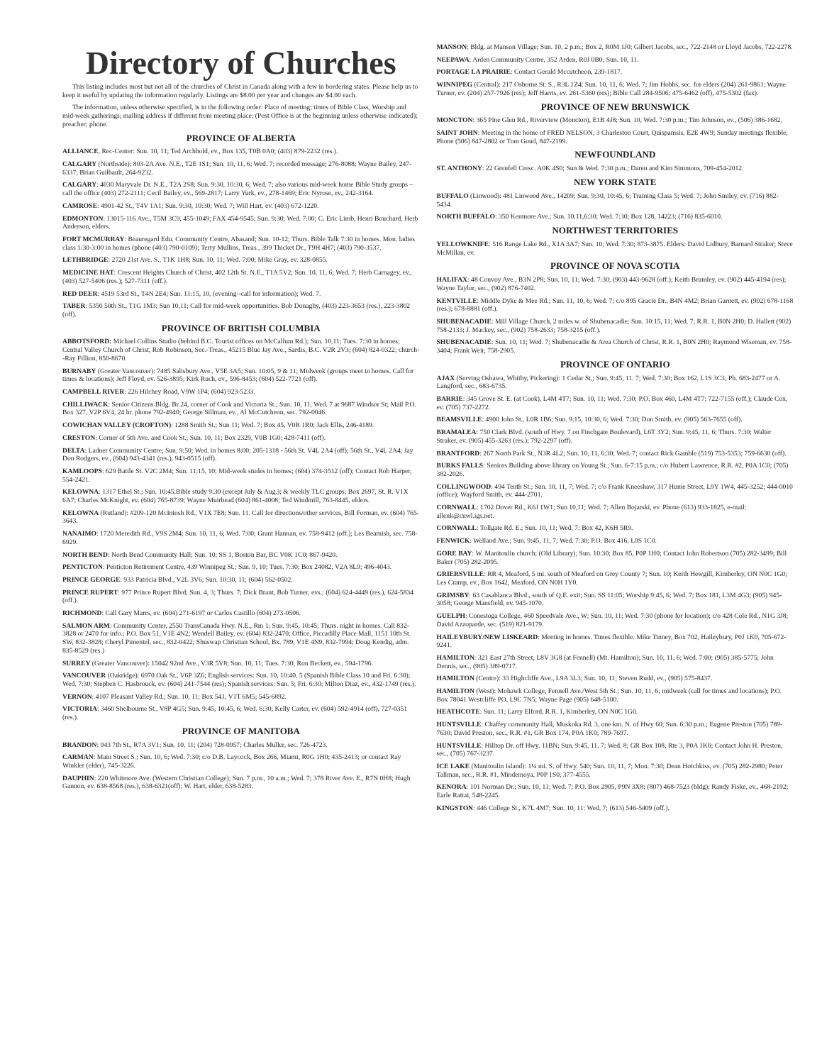Directory of Churches
This listing includes most but not all of the churches of Christ in Canada along with a few in bordering states. Please help us to keep it useful by updating the information regularly. Listings are $8.00 per year and changes are $4.00 each.
The information, unless otherwise specified, is in the following order: Place of meeting; times of Bible Class, Worship and mid-week gatherings; mailing address if different from meeting place; (Post Office is at the beginning unless otherwise indicated); preacher; phone.
PROVINCE OF ALBERTA
ALLIANCE, Rec-Center: Sun. 10, 11; Ted Archbold, ev., Box 135, T0B 0A0; (403) 879-2232 (res.).
CALGARY (Northside): 803-2A Ave. N.E., T2E 1S1; Sun. 10, 11, 6; Wed. 7; recorded message; 276-8088; Wayne Bailey, 247-6337; Brian Guilbault, 264-9232.
CALGARY: 4030 Maryvale Dr. N.E., T2A 2S8; Sun. 9:30, 10:30, 6; Wed. 7; also various mid-week home Bible Study groups – call the office (403) 272-2111; Cecil Bailey, ev., 569-2817; Larry Yurk, ev., 278-1469; Eric Nyrose, ev., 242-3164.
CAMROSE: 4901-42 St., T4V 1A1; Sun. 9:30, 10:30; Wed. 7; Will Hart, ev. (403) 672-1220.
EDMONTON: 13015-116 Ave., T5M 3C9, 455-1049; FAX 454-9545; Sun. 9:30; Wed. 7:00; C. Eric Limb, Henri Bouchard, Herb Anderson, elders.
FORT MCMURRAY: Beauregard Edu. Community Centre, Abasand; Sun. 10-12; Thurs. Bible Talk 7:30 in homes. Mon. ladies class 1:30-3:00 in homes (phone (403) 790-0109); Terry Mullins, Treas., 399 Thicket Dr., T9H 4H7; (403) 790-3537.
LETHBRIDGE: 2720 21st Ave. S., T1K 1H8; Sun. 10, 11; Wed. 7:00; Mike Gray, ev. 328-0855.
MEDICINE HAT: Crescent Heights Church of Christ, 402 12th St. N.E., T1A 5V2; Sun. 10, 11, 6; Wed. 7; Herb Carnagey, ev., (403) 527-5406 (res.); 527-7311 (off.).
RED DEER: 4519 53rd St., T4N 2E4; Sun. 11:15, 10, (evening--call for information); Wed. 7.
TABER: 5350 50th St., T1G 1M3; Sun 10,11; Call for mid-week opportunities. Bob Donaghy, (403) 223-3653 (res.), 223-3802 (off).
PROVINCE OF BRITISH COLUMBIA
ABBOTSFORD: Michael Collins Studio (behind B.C. Tourist offices on McCallum Rd.); Sun. 10,11; Tues. 7:30 in homes; Central Valley Church of Christ, Rob Robinson, Sec.-Treas., 45215 Blue Jay Ave., Sardis, B.C. V2R 2V3; (604) 824-0322; church--Ray Fillion, 850-8670.
BURNABY (Greater Vancouver): 7485 Salisbury Ave., V5E 3A5; Sun. 10:05, 9 & 11; Midweek (groups meet in homes. Call for times & locations); Jeff Floyd, ev. 526-3895; Kirk Ruch, ev., 596-8453; (604) 522-7721 (off).
CAMPBELL RIVER: 226 Hilchey Road, V9W 1P4; (604) 923-5233.
CHILLIWACK: Senior Citizens Bldg. Br 24, corner of Cook and Victoria St.; Sun. 10, 11; Wed. 7 at 9687 Windsor St; Mail P.O. Box 327, V2P 6V4, 24 hr. phone 792-4940; George Sillman, ev., Al McCutcheon, sec. 792-0046.
COWICHAN VALLEY (CROFTON): 1288 Smith St.; Sun 11; Wed. 7; Box 45, V0R 1R0; Jack Ellis, 246-4189.
CRESTON: Corner of 5th Ave. and Cook St.; Sun. 10, 11; Box 2329, V0B 1G0; 428-7411 (off).
DELTA: Ladner Community Centre; Sun. 9:50; Wed. in homes 8:00; 205-1318 - 56th St. V4L 2A4 (off); 56th St., V4L 2A4; Jay Don Rodgers, ev., (604) 943-4341 (res.), 943-0515 (off).
KAMLOOPS: 629 Battle St. V2C 2M4; Sun. 11:15, 10; Mid-week studes in homes; (604) 374-3512 (off); Contact Rob Harper, 554-2421.
KELOWNA: 1317 Ethel St.; Sun. 10:45,Bible study 9:30 (except July & Aug.); & weekly TLC groups; Box 2697, St. R. V1X 6A7; Charles McKnight, ev. (604) 765-8739; Wayne Muirhead (604) 861-4008; Ted Windmill, 763-8445, elders.
KELOWNA (Rutland): #209-120 McIntosh Rd., V1X 7E8; Sun. 11. Call for directions/other services, Bill Forman, ev. (604) 765-3643.
NANAIMO: 1720 Meredith Rd., V9S 2M4; Sun. 10, 11, 6; Wed. 7:00; Grant Hannan, ev. 758-9412 (off.); Les Beamish, sec. 758-6929.
NORTH BEND: North Bend Community Hall; Sun. 10; SS 1, Boston Bar, BC V0K 1C0; 867-9420.
PENTICTON: Penticton Retirement Centre, 439 Winnipeg St.; Sun. 9, 10; Tues. 7:30; Box 24082, V2A 8L9; 496-4043.
PRINCE GEORGE: 933 Patricia Blvd., V2L 3V6; Sun. 10:30, 11; (604) 562-0502.
PRINCE RUPERT: 977 Prince Rupert Blvd; Sun. 4, 3; Thurs. 7; Dick Brant, Bob Turner, evs.; (604) 624-4449 (res.), 624-5834 (off.).
RICHMOND: Call Gary Marrs, ev. (604) 271-6197 or Carlos Castillo (604) 273-0506.
SALMON ARM: Community Center, 2550 TransCanada Hwy. N.E., Rm 1; Sun. 9:45, 10:45; Thurs. night in homes. Call 832-3828 or 2470 for info.; P.O. Box 51, V1E 4N2; Wendell Bailey, ev. (604) 832-2470; Office, Piccadilly Place Mall, 1151 10th St. SW, 832-3828; Cheryl Pimentel, sec., 832-0422; Shuswap Christian School, Bx. 789, V1E 4N9, 832-7994; Doug Kendig, adm. 835-8529 (res.)
SURREY (Greater Vancouver): 15042 92nd Ave., V3R 5V8; Sun. 10, 11; Tues. 7:30; Ron Beckett, ev., 594-1796.
VANCOUVER (Oakridge): 6970 Oak St., V6P 3Z6; English services: Sun. 10, 10:40, 5 (Spanish Bible Class 10 and Fri. 6:30); Wed. 7:30; Stephen C. Hasbrouck, ev. (604) 241-7544 (res); Spanish services: Sun. 5; Fri. 6:30; Milton Diaz, ev., 432-1749 (res.).
VERNON: 4107 Pleasant Valley Rd.; Sun. 10, 11; Box 541, V1T 6M5; 545-6892.
VICTORIA: 3460 Shelbourne St., V8P 4G5; Sun. 9:45, 10:45, 6; Wed. 6:30; Kelly Carter, ev. (604) 592-4914 (off), 727-0351 (res.).
PROVINCE OF MANITOBA
BRANDON: 943 7th St., R7A 3V1; Sun. 10, 11; (204) 728-0957; Charles Muller, sec. 726-4723.
CARMAN: Main Street S.; Sun. 10, 6; Wed. 7:30; c/o D.B. Laycock, Box 266, Miami, R0G 1H0; 435-2413; or contact Ray Winkler (elder), 745-3226.
DAUPHIN: 220 Whitmore Ave. (Western Christian College); Sun. 7 p.m., 10 a.m.; Wed. 7; 378 River Ave. E., R7N 0H8; Hugh Gannon, ev. 638-8568 (res.), 638-6321(off); W. Hart, elder, 638-5283.
MANSON: Bldg. at Manson Village; Sun. 10, 2 p.m.; Box 2, R0M 1J0; Gilbert Jacobs, sec., 722-2148 or Lloyd Jacobs, 722-2278.
NEEPAWA: Arden Community Centre, 352 Arden, R0J 0B0; Sun. 10, 11.
PORTAGE LA PRAIRIE: Contact Gerald Mccutcheon, 239-1817.
WINNIPEG (Central): 217 Osborne St. S., R3L 1Z4; Sun. 10, 11, 6; Wed. 7; Jim Hobbs, sec. for elders (204) 261-9861; Wayne Turner, ev. (204) 257-7926 (res); Jeff Harris, ev. 261-5360 (res); Bible Call 284-9506; 475-6462 (off), 475-5302 (fax).
PROVINCE OF NEW BRUNSWICK
MONCTON: 365 Pine Glen Rd., Riverview (Moncton), E1B 4J8; Sun. 10, Wed. 7:30 p.m.; Tim Johnson, ev., (506) 386-1682.
SAINT JOHN: Meeting in the home of FRED NELSON, 3 Charleston Court, Quispamsis, E2E 4W9; Sunday meetings flexible; Phone (506) 847-2802 or Tom Goud, 847-2199.
NEWFOUNDLAND
ST. ANTHONY: 22 Grenfell Cresc. A0K 4S0; Sun & Wed. 7:30 p.m.; Daren and Kim Simmons, 709-454-2012.
NEW YORK STATE
BUFFALO (Linwood): 481 Linwood Ave., 14209; Sun. 9:30, 10:45, 6; Training Class 5; Wed. 7; John Smiley, ev. (716) 882-5434.
NORTH BUFFALO: 350 Kenmore Ave.; Sun. 10,11,6:30; Wed. 7:30; Box 128, 14223; (716) 835-6010.
NORTHWEST TERRITORIES
YELLOWKNIFE: 516 Range Lake Rd., X1A 3A7; Sun. 10; Wed. 7:30; 873-3875. Elders: David Lidbury, Barnard Straker; Steve McMillan, ev.
PROVINCE OF NOVA SCOTIA
HALIFAX: 48 Convoy Ave., B3N 2P8; Sun. 10, 11; Wed. 7:30; (903) 443-9628 (off.); Keith Brumley, ev. (902) 445-4194 (res); Wayne Taylor, sec., (902) 876-7402.
KENTVILLE: Middle Dyke & Mee Rd.; Sun. 11, 10, 6; Wed. 7; c/o 895 Gracie Dr., B4N 4M2; Brian Garnett, ev. (902) 678-1168 (res.); 678-8881 (off.).
SHUBENACADIE: Mill Village Church, 2 miles w. of Shubenacadie; Sun. 10:15, 11; Wed. 7; R.R. 1, B0N 2H0; D. Hallett (902) 758-2133; J. Mackey, sec., (902) 758-2633; 758-3215 (off.).
SHUBENACADIE: Sun. 10, 11; Wed. 7; Shubenacadie & Area Church of Christ, R.R. 1, B0N 2H0; Raymond Wiseman, ev. 758-3404; Frank Weir, 758-2905.
PROVINCE OF ONTARIO
AJAX (Serving Oshawa, Whitby, Pickering): 1 Cedar St.; Sun. 9:45, 11. 7; Wed. 7:30; Box 162, L1S 3C3; Ph. 683-2477 or A. Langford, sec., 683-6735.
BARRIE: 345 Grove St. E. (at Cook), L4M 4T7; Sun. 10, 11; Wed. 7:30; P.O. Box 460, L4M 4T7; 722-7155 (off.); Claude Cox, ev. (705) 737-2272.
BEAMSVILLE: 4900 John St., L0R 1B6; Sun. 9:15, 10:30, 6; Wed. 7:30; Don Smith, ev. (905) 563-7655 (off).
BRAMALEA: 750 Clark Blvd. (south of Hwy. 7 on Finchgate Boulevard), L6T 3Y2; Sun. 9:45, 11, 6; Thurs. 7:30; Walter Straker, ev. (905) 455-3263 (res.); 792-2297 (off).
BRANTFORD: 267 North Park St., N3R 4L2; Sun. 10, 11, 6:30; Wed. 7; contact Rick Gamble (519) 753-5353; 759-6630 (off).
BURKS FALLS: Seniors Building above library on Young St.; Sun. 6-7:15 p.m.; c/o Hubert Lawrence, R.R. #2, P0A 1C0; (705) 382-2026.
COLLINGWOOD: 494 Tenth St.; Sun. 10, 11, 7; Wed. 7; c/o Frank Kneeshaw, 317 Hume Street, L9Y 1W4, 445-3252; 444-0010 (office); Wayford Smith, ev. 444-2701.
CORNWALL: 1702 Dover Rd., K6J 1W1; Sun 10,11; Wed. 7; Allen Bojarski, ev. Phone (613) 933-1825, e-mail: allenk@cnwl.igs.net.
CORNWALL: Tollgate Rd. E.; Sun. 10, 11; Wed. 7; Box 42, K6H 5R9.
FENWICK: Welland Ave.; Sun. 9:45, 11, 7; Wed. 7:30; P.O. Box 416, L0S 1C0.
GORE BAY: W. Manitoulin church; (Old Library); Sun. 10:30; Box 85, P0P 1H0; Contact John Robertson (705) 282-3499; Bill Baker (705) 282-2095.
GRIERSVILLE: RR 4, Meaford, 5 mi. south of Meaford on Grey County 7; Sun. 10; Keith Hewgill, Kimberley, ON N0C 1G0; Les Cramp, ev., Box 1642, Meaford, ON N0H 1Y0.
GRIMSBY: 63 Casablanca Blvd., south of Q.E. exit; Sun. SS 11:05; Worship 9:45, 6; Wed. 7; Box 181, L3M 4G3; (905) 945-3058; George Mansfield, ev. 945-1070.
GUELPH: Conestoga College, 460 Speedvale Ave., W; Sun. 10, 11; Wed. 7:30 (phone for location); c/o 428 Cole Rd., N1G 3J8; David Azzoparde, sec. (519) 821-9179.
HAILEYBURY/NEW LISKEARD: Meeting in homes. Times flexible. Mike Tinney, Box 702, Haileybury, P0J 1K0, 705-672-9241.
HAMILTON: 321 East 27th Street, L8V 3G8 (at Fennell) (Mt. Hamilton); Sun. 10, 11, 6; Wed. 7:00; (905) 385-5775; John Dennis, sec., (905) 389-0717.
HAMILTON (Centre): 33 Highcliffe Ave., L9A 3L3; Sun. 10, 11; Steven Rudd, ev., (905) 575-8437.
HAMILTON (West): Mohawk College, Fennell Ave./West 5th St.; Sun. 10, 11, 6; midweek (call for times and locations); P.O. Box 78041 Westcliffe PO, L9C 7N5; Wayne Page (905) 648-5100.
HEATHCOTE: Sun. 11; Larry Elford, R.R. 1, Kimberley, ON N0C 1G0.
HUNTSVILLE: Chaffey community Hall, Muskoka Rd. 3, one km. N. of Hwy 60; Sun. 6:30 p.m.; Eugene Preston (705) 789-7630; David Preston, sec., R.R. #1, GR Box 174, P0A 1K0; 789-7697.
HUNTSVILLE: Hilltop Dr. off Hwy. 11BN; Sun. 9:45, 11, 7; Wed. 8; GR Box 108, Rte 3, P0A 1K0; Contact John H. Preston, sec., (705) 767-3237.
ICE LAKE (Manitoulin Island): 1¼ mi. S. of Hwy. 540; Sun. 10, 11, 7; Mon. 7:30; Dean Hotchkiss, ev. (705) 282-2980; Peter Tallman, sec., R.R. #1, Mindemoya, P0P 1S0, 377-4555.
KENORA: 101 Norman Dr.; Sun. 10, 11; Wed. 7; P.O. Box 2905, P9N 3X8; (807) 468-7523 (bldg); Randy Fiske, ev., 468-2192; Earle Rattai, 548-2245.
KINGSTON: 446 College St., K7L 4M7; Sun. 10, 11: Wed. 7; (613) 546-5409 (off.).